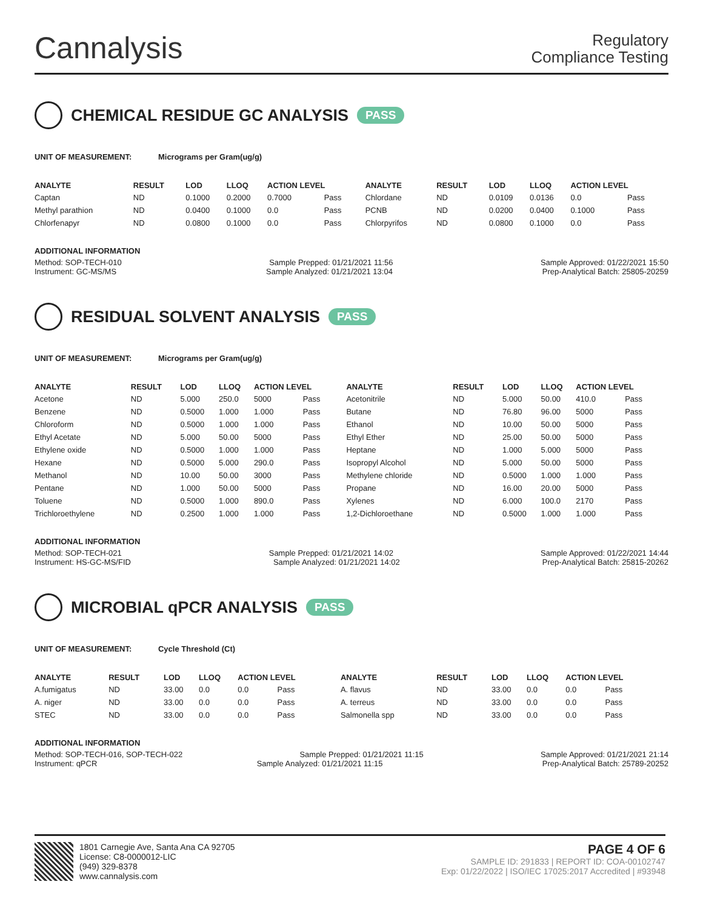Cannalysis
Regulatory
Compliance Testing
CHEMICAL RESIDUE GC ANALYSIS PASS
UNIT OF MEASUREMENT: Micrograms per Gram(ug/g)
| ANALYTE | RESULT | LOD | LLOQ | ACTION LEVEL | | ANALYTE | RESULT | LOD | LLOQ | ACTION LEVEL | |
| --- | --- | --- | --- | --- | --- | --- | --- | --- | --- | --- | --- |
| Captan | ND | 0.1000 | 0.2000 | 0.7000 | Pass | Chlordane | ND | 0.0109 | 0.0136 | 0.0 | Pass |
| Methyl parathion | ND | 0.0400 | 0.1000 | 0.0 | Pass | PCNB | ND | 0.0200 | 0.0400 | 0.1000 | Pass |
| Chlorfenapyr | ND | 0.0800 | 0.1000 | 0.0 | Pass | Chlorpyrifos | ND | 0.0800 | 0.1000 | 0.0 | Pass |
ADDITIONAL INFORMATION
Method: SOP-TECH-010 Sample Prepped: 01/21/2021 11:56 Sample Approved: 01/22/2021 15:50
Instrument: GC-MS/MS Sample Analyzed: 01/21/2021 13:04 Prep-Analytical Batch: 25805-20259
RESIDUAL SOLVENT ANALYSIS PASS
UNIT OF MEASUREMENT: Micrograms per Gram(ug/g)
| ANALYTE | RESULT | LOD | LLOQ | ACTION LEVEL | | ANALYTE | RESULT | LOD | LLOQ | ACTION LEVEL | |
| --- | --- | --- | --- | --- | --- | --- | --- | --- | --- | --- | --- |
| Acetone | ND | 5.000 | 250.0 | 5000 | Pass | Acetonitrile | ND | 5.000 | 50.00 | 410.0 | Pass |
| Benzene | ND | 0.5000 | 1.000 | 1.000 | Pass | Butane | ND | 76.80 | 96.00 | 5000 | Pass |
| Chloroform | ND | 0.5000 | 1.000 | 1.000 | Pass | Ethanol | ND | 10.00 | 50.00 | 5000 | Pass |
| Ethyl Acetate | ND | 5.000 | 50.00 | 5000 | Pass | Ethyl Ether | ND | 25.00 | 50.00 | 5000 | Pass |
| Ethylene oxide | ND | 0.5000 | 1.000 | 1.000 | Pass | Heptane | ND | 1.000 | 5.000 | 5000 | Pass |
| Hexane | ND | 0.5000 | 5.000 | 290.0 | Pass | Isopropyl Alcohol | ND | 5.000 | 50.00 | 5000 | Pass |
| Methanol | ND | 10.00 | 50.00 | 3000 | Pass | Methylene chloride | ND | 0.5000 | 1.000 | 1.000 | Pass |
| Pentane | ND | 1.000 | 50.00 | 5000 | Pass | Propane | ND | 16.00 | 20.00 | 5000 | Pass |
| Toluene | ND | 0.5000 | 1.000 | 890.0 | Pass | Xylenes | ND | 6.000 | 100.0 | 2170 | Pass |
| Trichloroethylene | ND | 0.2500 | 1.000 | 1.000 | Pass | 1,2-Dichloroethane | ND | 0.5000 | 1.000 | 1.000 | Pass |
ADDITIONAL INFORMATION
Method: SOP-TECH-021 Sample Prepped: 01/21/2021 14:02 Sample Approved: 01/22/2021 14:44
Instrument: HS-GC-MS/FID Sample Analyzed: 01/21/2021 14:02 Prep-Analytical Batch: 25815-20262
MICROBIAL qPCR ANALYSIS PASS
UNIT OF MEASUREMENT: Cycle Threshold (Ct)
| ANALYTE | RESULT | LOD | LLOQ | ACTION LEVEL | | ANALYTE | RESULT | LOD | LLOQ | ACTION LEVEL | |
| --- | --- | --- | --- | --- | --- | --- | --- | --- | --- | --- | --- |
| A.fumigatus | ND | 33.00 | 0.0 | 0.0 | Pass | A. flavus | ND | 33.00 | 0.0 | 0.0 | Pass |
| A. niger | ND | 33.00 | 0.0 | 0.0 | Pass | A. terreus | ND | 33.00 | 0.0 | 0.0 | Pass |
| STEC | ND | 33.00 | 0.0 | 0.0 | Pass | Salmonella spp | ND | 33.00 | 0.0 | 0.0 | Pass |
ADDITIONAL INFORMATION
Method: SOP-TECH-016, SOP-TECH-022 Sample Prepped: 01/21/2021 11:15 Sample Approved: 01/21/2021 21:14
Instrument: qPCR Sample Analyzed: 01/21/2021 11:15 Prep-Analytical Batch: 25789-20252
1801 Carnegie Ave, Santa Ana CA 92705
License: C8-0000012-LIC
(949) 329-8378
www.cannalysis.com
PAGE 4 OF 6
SAMPLE ID: 291833 | REPORT ID: COA-00102747
Exp: 01/22/2022 | ISO/IEC 17025:2017 Accredited | #93948